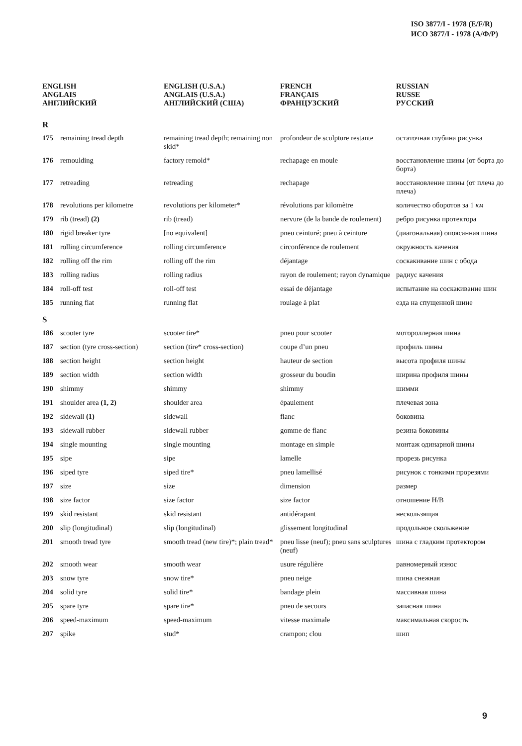ISO 3877/I - 1978 (E/F/R)
ИСО 3877/I - 1978 (А/Ф/Р)
| ENGLISH ANGLAIS АНГЛИЙСКИЙ | | ENGLISH (U.S.A.) ANGLAIS (U.S.A.) АНГЛИЙСКИЙ (США) | FRENCH FRANÇAIS ФРАНЦУЗСКИЙ | RUSSIAN RUSSE РУССКИЙ |
| --- | --- | --- | --- | --- |
| R | | | | |
| 175 | remaining tread depth | remaining tread depth; remaining non skid* | profondeur de sculpture restante | остаточная глубина рисунка |
| 176 | remoulding | factory remold* | rechapage en moule | восстановление шины (от борта до борта) |
| 177 | retreading | retreading | rechapage | восстановление шины (от плеча до плеча) |
| 178 | revolutions per kilometre | revolutions per kilometer* | révolutions par kilomètre | количество оборотов за 1 км |
| 179 | rib (tread) (2) | rib (tread) | nervure (de la bande de roulement) | ребро рисунка протектора |
| 180 | rigid breaker tyre | [no equivalent] | pneu ceinturé; pneu à ceinture | (диагональная) опоясанная шина |
| 181 | rolling circumference | rolling circumference | circonférence de roulement | окружность качения |
| 182 | rolling off the rim | rolling off the rim | déjantage | соскакивание шин с обода |
| 183 | rolling radius | rolling radius | rayon de roulement; rayon dynamique | радиус качения |
| 184 | roll-off test | roll-off test | essai de déjantage | испытание на соскакивание шин |
| 185 | running flat | running flat | roulage à plat | езда на спущенной шине |
| S | | | | |
| 186 | scooter tyre | scooter tire* | pneu pour scooter | мотороллерная шина |
| 187 | section (tyre cross-section) | section (tire* cross-section) | coupe d’un pneu | профиль шины |
| 188 | section height | section height | hauteur de section | высота профиля шины |
| 189 | section width | section width | grosseur du boudin | ширина профиля шины |
| 190 | shimmy | shimmy | shimmy | шимми |
| 191 | shoulder area (1, 2) | shoulder area | épaulement | плечевая зона |
| 192 | sidewall (1) | sidewall | flanc | боковина |
| 193 | sidewall rubber | sidewall rubber | gomme de flanc | резина боковины |
| 194 | single mounting | single mounting | montage en simple | монтаж одинарной шины |
| 195 | sipe | sipe | lamelle | прорезь рисунка |
| 196 | siped tyre | siped tire* | pneu lamellisé | рисунок с тонкими прорезями |
| 197 | size | size | dimension | размер |
| 198 | size factor | size factor | size factor | отношение Н/В |
| 199 | skid resistant | skid resistant | antidérapant | нескользящая |
| 200 | slip (longitudinal) | slip (longitudinal) | glissement longitudinal | продольное скольжение |
| 201 | smooth tread tyre | smooth tread (new tire)*; plain tread* | pneu lisse (neuf); pneu sans sculptures (neuf) | шина с гладким протектором |
| 202 | smooth wear | smooth wear | usure régulière | равномерный износ |
| 203 | snow tyre | snow tire* | pneu neige | шина снежная |
| 204 | solid tyre | solid tire* | bandage plein | массивная шина |
| 205 | spare tyre | spare tire* | pneu de secours | запасная шина |
| 206 | speed-maximum | speed-maximum | vitesse maximale | максимальная скорость |
| 207 | spike | stud* | crampon; clou | шип |
9